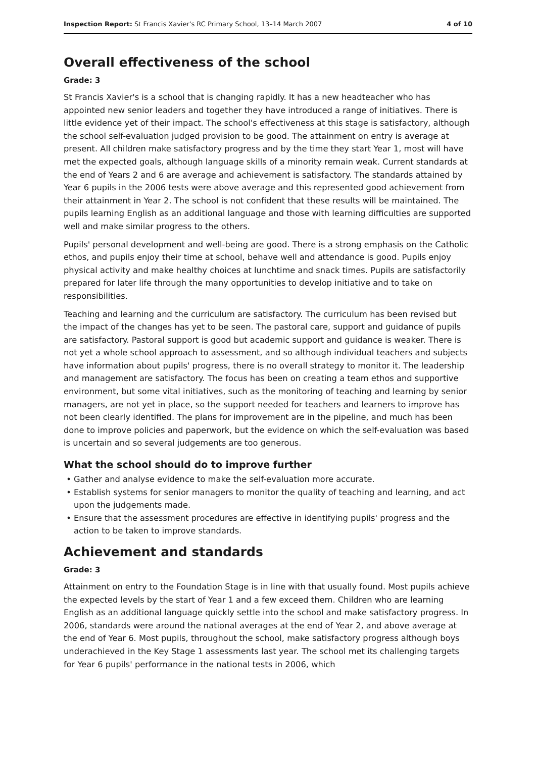Inspection Report: St Francis Xavier's RC Primary School, 13–14 March 2007 4 of 10
Overall effectiveness of the school
Grade: 3
St Francis Xavier's is a school that is changing rapidly. It has a new headteacher who has appointed new senior leaders and together they have introduced a range of initiatives. There is little evidence yet of their impact. The school's effectiveness at this stage is satisfactory, although the school self-evaluation judged provision to be good. The attainment on entry is average at present. All children make satisfactory progress and by the time they start Year 1, most will have met the expected goals, although language skills of a minority remain weak. Current standards at the end of Years 2 and 6 are average and achievement is satisfactory. The standards attained by Year 6 pupils in the 2006 tests were above average and this represented good achievement from their attainment in Year 2. The school is not confident that these results will be maintained. The pupils learning English as an additional language and those with learning difficulties are supported well and make similar progress to the others.
Pupils' personal development and well-being are good. There is a strong emphasis on the Catholic ethos, and pupils enjoy their time at school, behave well and attendance is good. Pupils enjoy physical activity and make healthy choices at lunchtime and snack times. Pupils are satisfactorily prepared for later life through the many opportunities to develop initiative and to take on responsibilities.
Teaching and learning and the curriculum are satisfactory. The curriculum has been revised but the impact of the changes has yet to be seen. The pastoral care, support and guidance of pupils are satisfactory. Pastoral support is good but academic support and guidance is weaker. There is not yet a whole school approach to assessment, and so although individual teachers and subjects have information about pupils' progress, there is no overall strategy to monitor it. The leadership and management are satisfactory. The focus has been on creating a team ethos and supportive environment, but some vital initiatives, such as the monitoring of teaching and learning by senior managers, are not yet in place, so the support needed for teachers and learners to improve has not been clearly identified. The plans for improvement are in the pipeline, and much has been done to improve policies and paperwork, but the evidence on which the self-evaluation was based is uncertain and so several judgements are too generous.
What the school should do to improve further
Gather and analyse evidence to make the self-evaluation more accurate.
Establish systems for senior managers to monitor the quality of teaching and learning, and act upon the judgements made.
Ensure that the assessment procedures are effective in identifying pupils' progress and the action to be taken to improve standards.
Achievement and standards
Grade: 3
Attainment on entry to the Foundation Stage is in line with that usually found. Most pupils achieve the expected levels by the start of Year 1 and a few exceed them. Children who are learning English as an additional language quickly settle into the school and make satisfactory progress. In 2006, standards were around the national averages at the end of Year 2, and above average at the end of Year 6. Most pupils, throughout the school, make satisfactory progress although boys underachieved in the Key Stage 1 assessments last year. The school met its challenging targets for Year 6 pupils' performance in the national tests in 2006, which